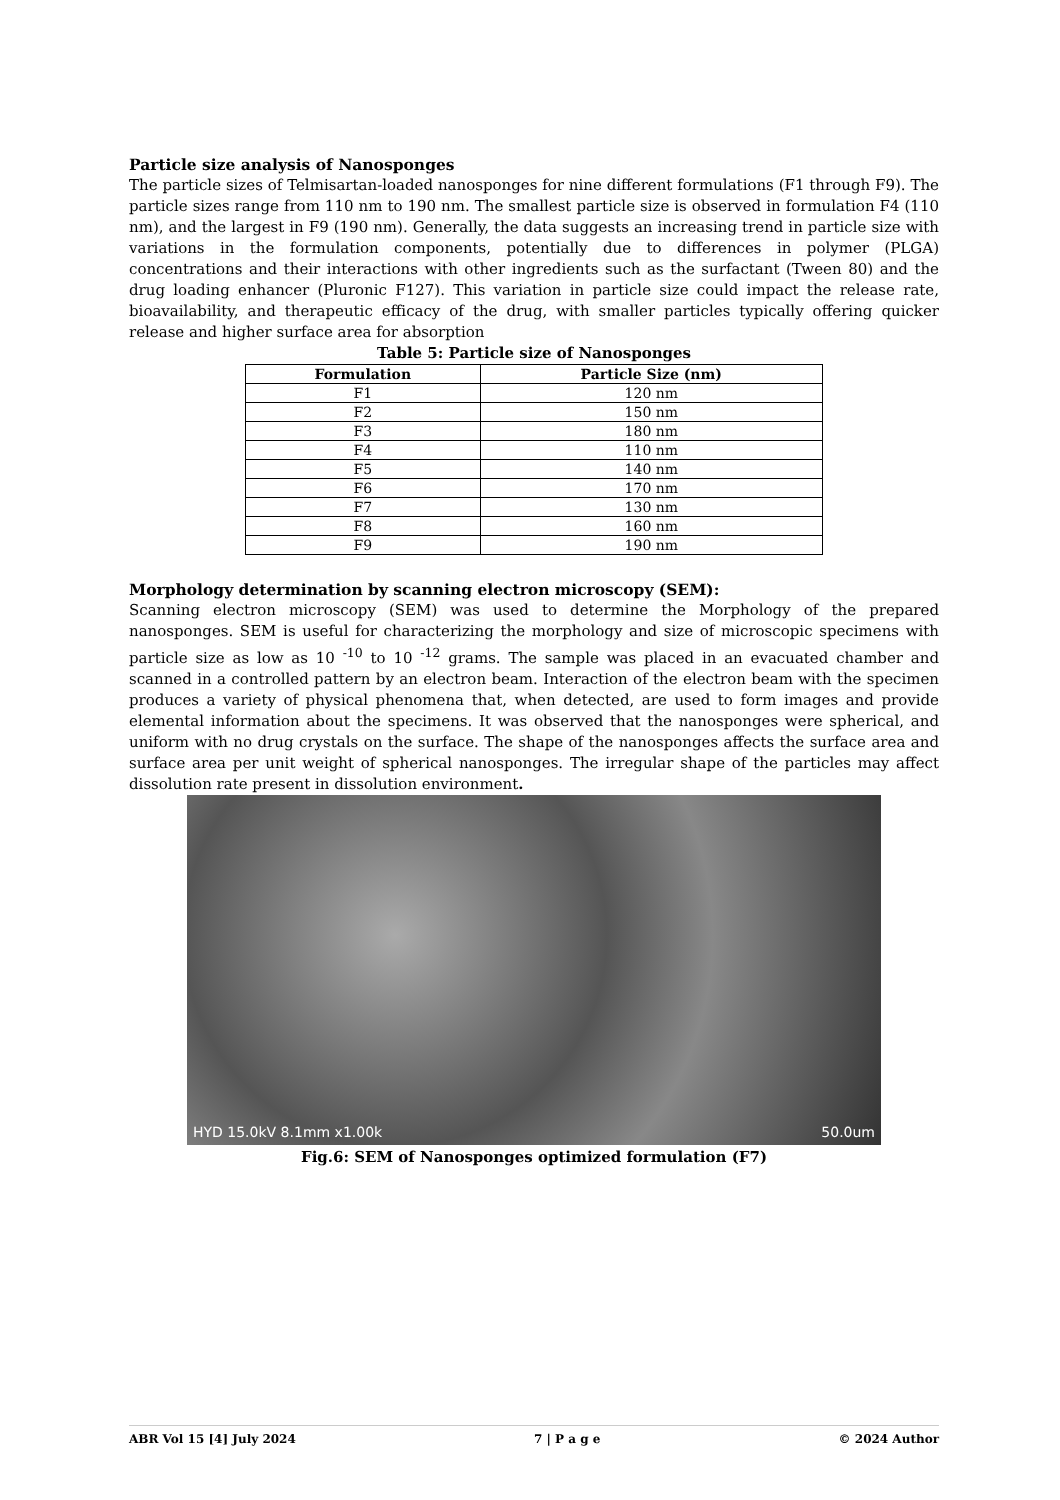Particle size analysis of Nanosponges
The particle sizes of Telmisartan-loaded nanosponges for nine different formulations (F1 through F9). The particle sizes range from 110 nm to 190 nm. The smallest particle size is observed in formulation F4 (110 nm), and the largest in F9 (190 nm). Generally, the data suggests an increasing trend in particle size with variations in the formulation components, potentially due to differences in polymer (PLGA) concentrations and their interactions with other ingredients such as the surfactant (Tween 80) and the drug loading enhancer (Pluronic F127). This variation in particle size could impact the release rate, bioavailability, and therapeutic efficacy of the drug, with smaller particles typically offering quicker release and higher surface area for absorption
Table 5: Particle size of Nanosponges
| Formulation | Particle Size (nm) |
| --- | --- |
| F1 | 120 nm |
| F2 | 150 nm |
| F3 | 180 nm |
| F4 | 110 nm |
| F5 | 140 nm |
| F6 | 170 nm |
| F7 | 130 nm |
| F8 | 160 nm |
| F9 | 190 nm |
Morphology determination by scanning electron microscopy (SEM):
Scanning electron microscopy (SEM) was used to determine the Morphology of the prepared nanosponges. SEM is useful for characterizing the morphology and size of microscopic specimens with particle size as low as 10 <sup>-10</sup> to 10 <sup>-12</sup> grams. The sample was placed in an evacuated chamber and scanned in a controlled pattern by an electron beam. Interaction of the electron beam with the specimen produces a variety of physical phenomena that, when detected, are used to form images and provide elemental information about the specimens. It was observed that the nanosponges were spherical, and uniform with no drug crystals on the surface. The shape of the nanosponges affects the surface area and surface area per unit weight of spherical nanosponges. The irregular shape of the particles may affect dissolution rate present in dissolution environment.
HYD 15.0kV 8.1mm x1.00k 50.0um
Fig.6: SEM of Nanosponges optimized formulation (F7)
ABR Vol 15 [4] July 2024 7 | P a g e © 2024 Author